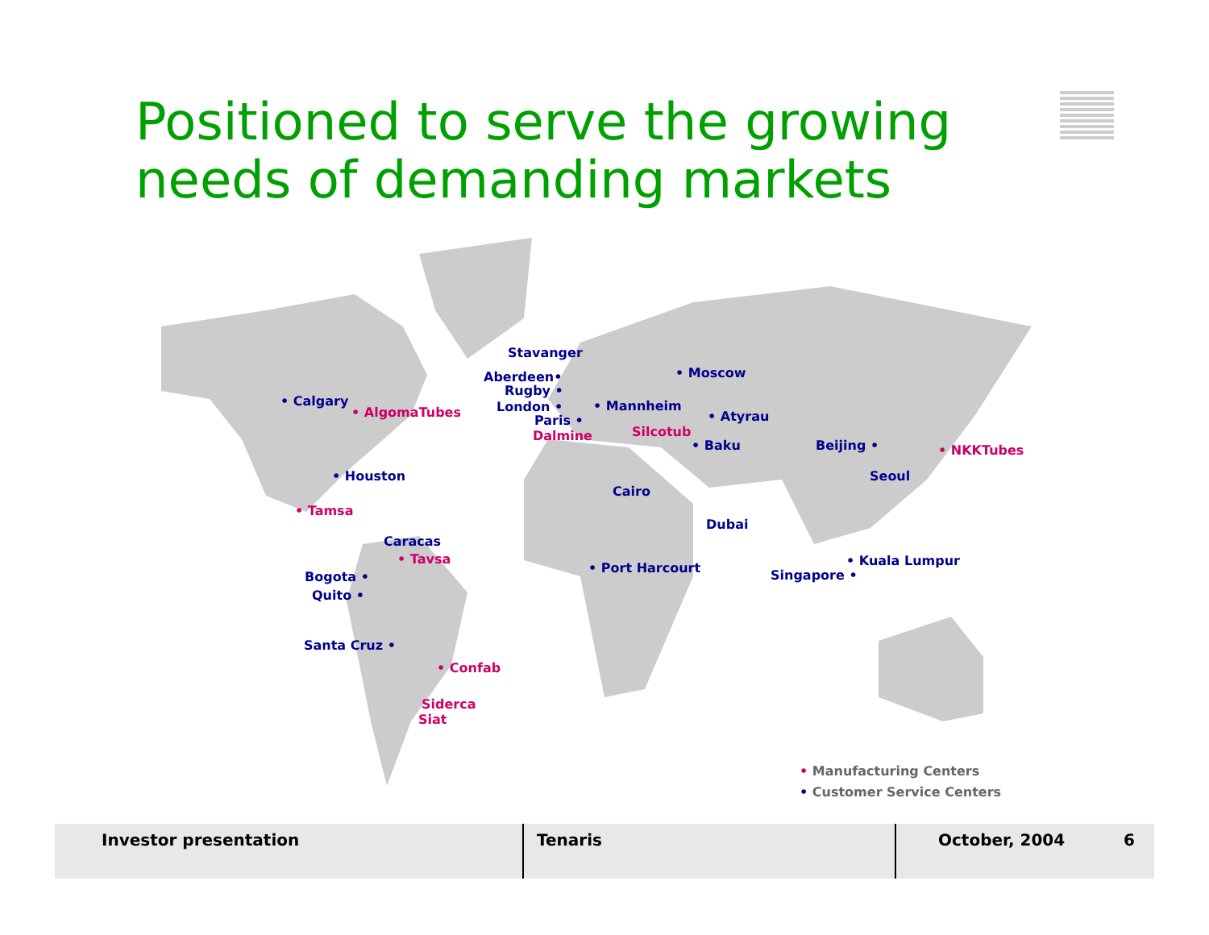Positioned to serve the growing
needs of demanding markets
Stavanger
• Moscow Aberdeen•
Rugby •
• Calgary
• AlgomaTubes London • • Mannheim
Paris • • Atyrau
Silcotub Dalmine
• Baku Beijing • • NKKTubes
• Houston Seoul
Cairo
• Tamsa
Dubai
Caracas
• Tavsa • Kuala Lumpur • Port Harcourt
Bogota • Singapore •
Quito •
Santa Cruz •
• Confab
Siderca
Siat
• Manufacturing Centers
• Customer Service Centers
Investor presentation Tenaris October, 2004 6